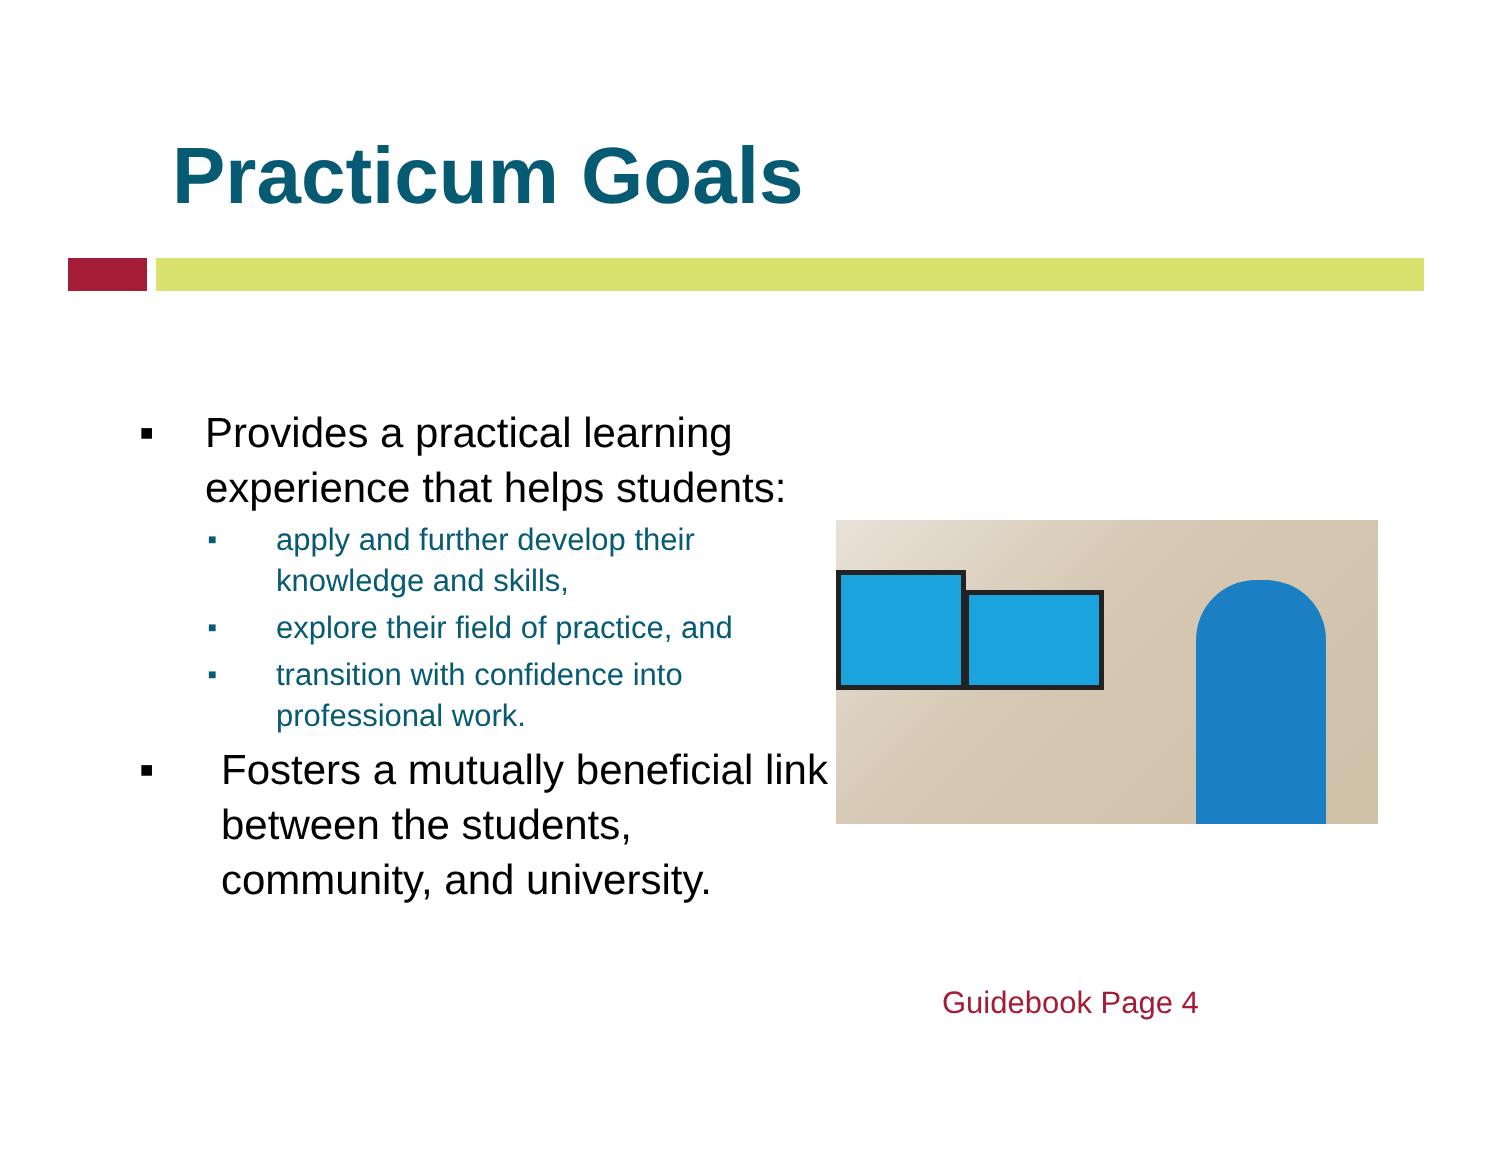Practicum Goals
■ Provides a practical learning experience that helps students:
■ apply and further develop their knowledge and skills,
■ explore their field of practice, and
■ transition with confidence into professional work.
■ Fosters a mutually beneficial link between the students, community, and university.
Guidebook Page 4